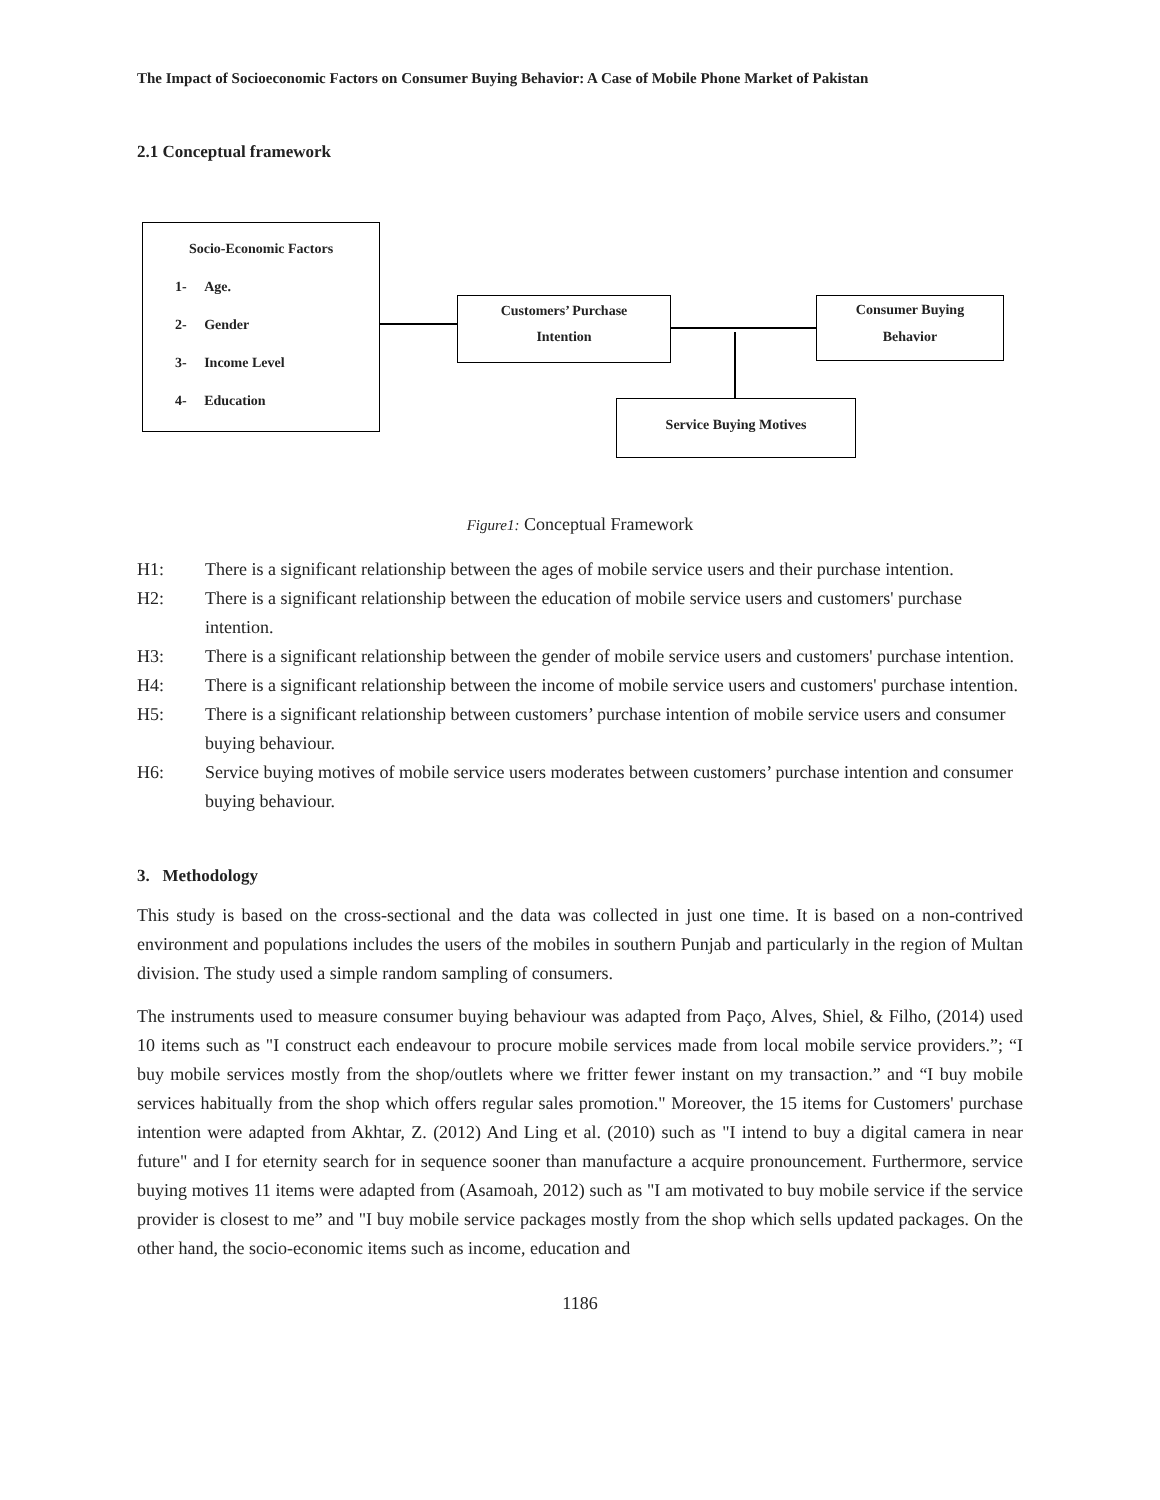The Impact of Socioeconomic Factors on Consumer Buying Behavior: A Case of Mobile Phone Market of Pakistan
2.1 Conceptual framework
Socio-Economic Factors
1- Age.
2- Gender
3- Income Level
4- Education
Customers’ Purchase
Intention
Consumer Buying
Behavior
Service Buying Motives
Figure1: Conceptual Framework
H1: There is a significant relationship between the ages of mobile service users and their purchase intention.
H2: There is a significant relationship between the education of mobile service users and customers' purchase intention.
H3: There is a significant relationship between the gender of mobile service users and customers' purchase intention.
H4: There is a significant relationship between the income of mobile service users and customers' purchase intention.
H5: There is a significant relationship between customers’ purchase intention of mobile service users and consumer buying behaviour.
H6: Service buying motives of mobile service users moderates between customers’ purchase intention and consumer buying behaviour.
3. Methodology
This study is based on the cross-sectional and the data was collected in just one time. It is based on a non-contrived environment and populations includes the users of the mobiles in southern Punjab and particularly in the region of Multan division. The study used a simple random sampling of consumers.
The instruments used to measure consumer buying behaviour was adapted from Paço, Alves, Shiel, & Filho, (2014) used 10 items such as "I construct each endeavour to procure mobile services made from local mobile service providers.”; “I buy mobile services mostly from the shop/outlets where we fritter fewer instant on my transaction.” and “I buy mobile services habitually from the shop which offers regular sales promotion." Moreover, the 15 items for Customers' purchase intention were adapted from Akhtar, Z. (2012) And Ling et al. (2010) such as "I intend to buy a digital camera in near future" and I for eternity search for in sequence sooner than manufacture a acquire pronouncement. Furthermore, service buying motives 11 items were adapted from (Asamoah, 2012) such as "I am motivated to buy mobile service if the service provider is closest to me” and "I buy mobile service packages mostly from the shop which sells updated packages. On the other hand, the socio-economic items such as income, education and
1186